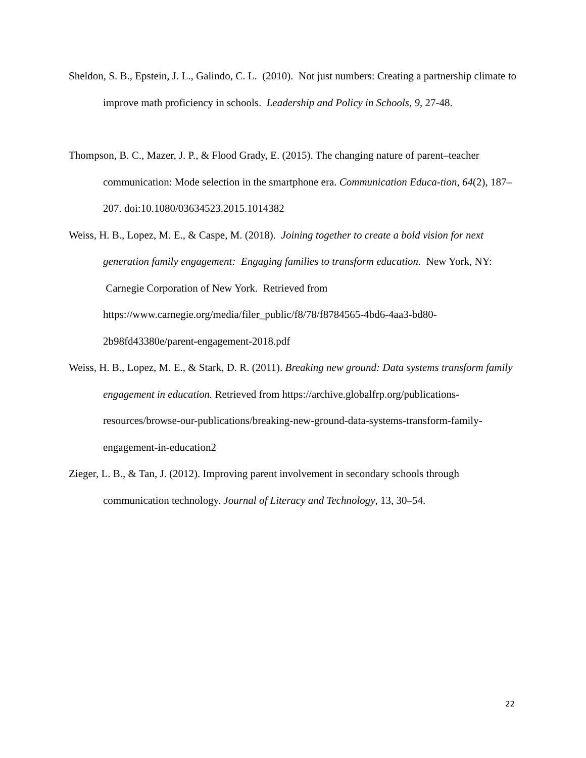Sheldon, S. B., Epstein, J. L., Galindo, C. L. (2010). Not just numbers: Creating a partnership climate to improve math proficiency in schools. Leadership and Policy in Schools, 9, 27-48.
Thompson, B. C., Mazer, J. P., & Flood Grady, E. (2015). The changing nature of parent–teacher communication: Mode selection in the smartphone era. Communication Educa-tion, 64(2), 187–207. doi:10.1080/03634523.2015.1014382
Weiss, H. B., Lopez, M. E., & Caspe, M. (2018). Joining together to create a bold vision for next generation family engagement: Engaging families to transform education. New York, NY: Carnegie Corporation of New York. Retrieved from https://www.carnegie.org/media/filer_public/f8/78/f8784565-4bd6-4aa3-bd80-2b98fd43380e/parent-engagement-2018.pdf
Weiss, H. B., Lopez, M. E., & Stark, D. R. (2011). Breaking new ground: Data systems transform family engagement in education. Retrieved from https://archive.globalfrp.org/publications-resources/browse-our-publications/breaking-new-ground-data-systems-transform-family-engagement-in-education2
Zieger, L. B., & Tan, J. (2012). Improving parent involvement in secondary schools through communication technology. Journal of Literacy and Technology, 13, 30–54.
22